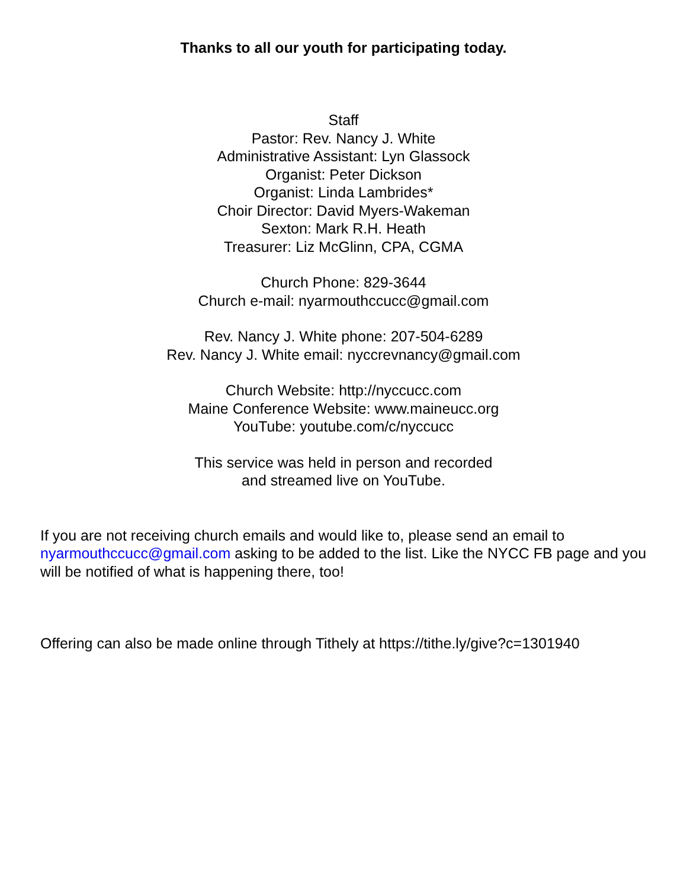Thanks to all our youth for participating today.
Staff
Pastor: Rev. Nancy J. White
Administrative Assistant: Lyn Glassock
Organist: Peter Dickson
Organist: Linda Lambrides*
Choir Director: David Myers-Wakeman
Sexton: Mark R.H. Heath
Treasurer: Liz McGlinn, CPA, CGMA
Church Phone: 829-3644
Church e-mail: nyarmouthccucc@gmail.com
Rev. Nancy J. White phone: 207-504-6289
Rev. Nancy J. White email: nyccrevnancy@gmail.com
Church Website: http://nyccucc.com
Maine Conference Website: www.maineucc.org
YouTube: youtube.com/c/nyccucc
This service was held in person and recorded
and streamed live on YouTube.
If you are not receiving church emails and would like to, please send an email to nyarmouthccucc@gmail.com asking to be added to the list. Like the NYCC FB page and you will be notified of what is happening there, too!
Offering can also be made online through Tithely at https://tithe.ly/give?c=1301940